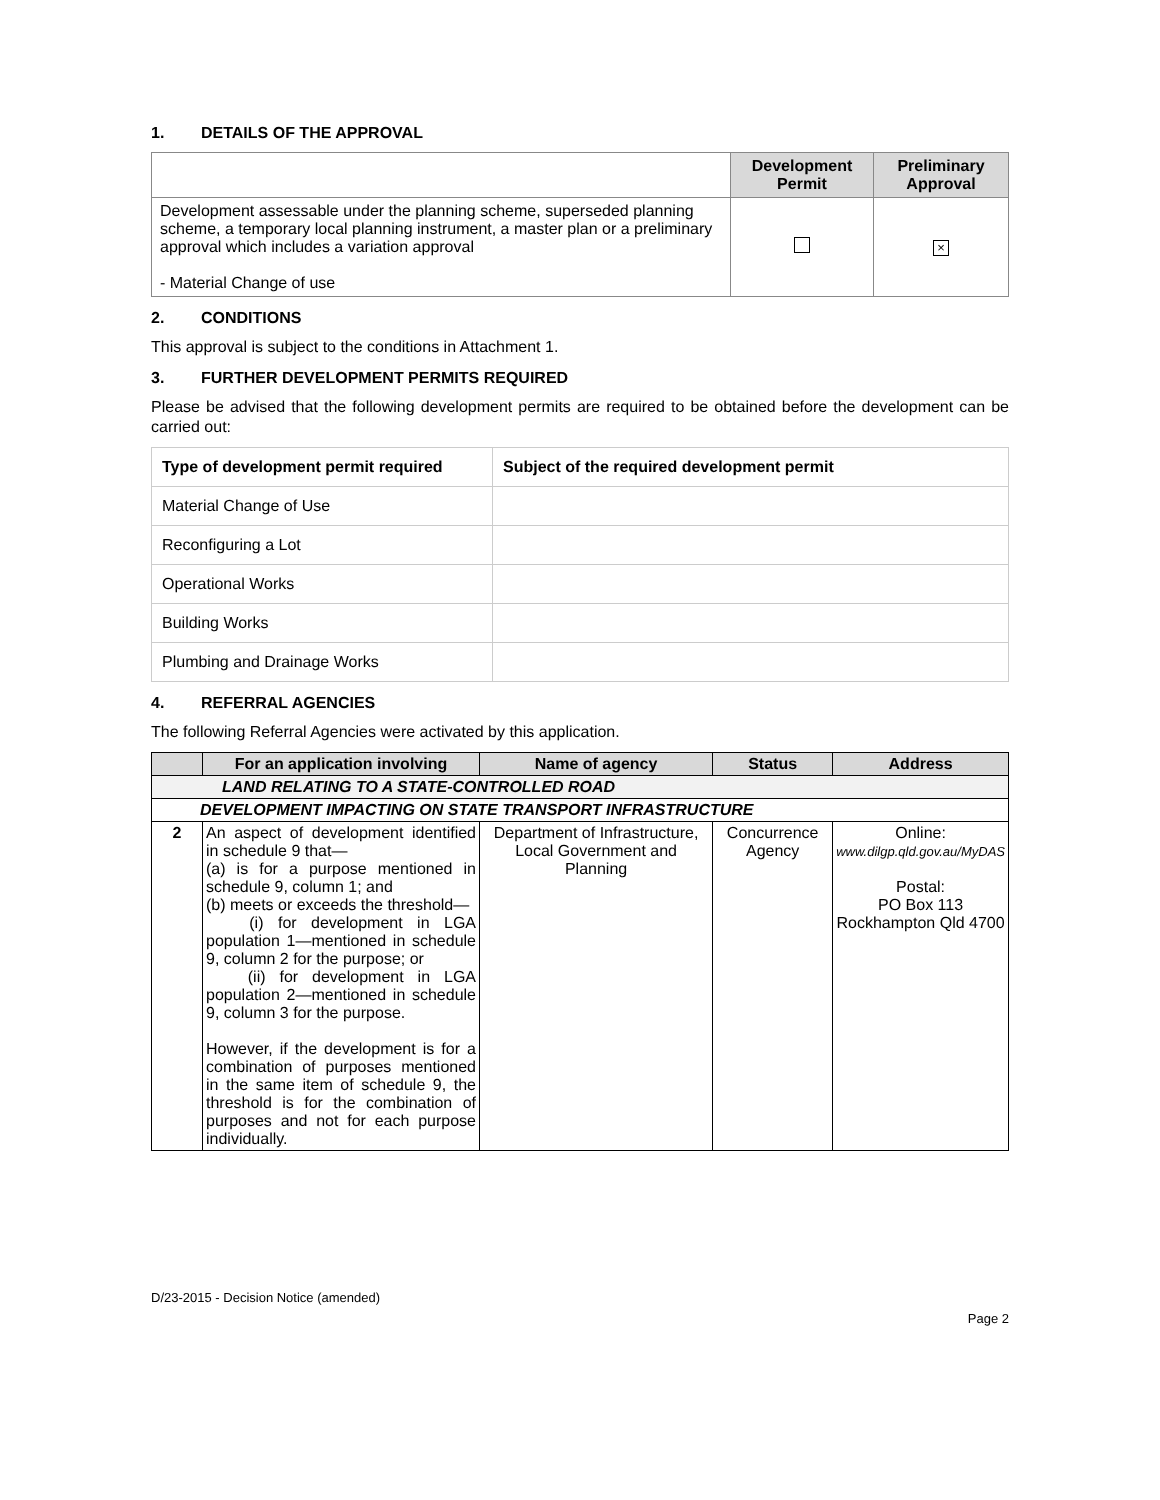1. DETAILS OF THE APPROVAL
| | Development Permit | Preliminary Approval |
| --- | --- | --- |
| Development assessable under the planning scheme, superseded planning scheme, a temporary local planning instrument, a master plan or a preliminary approval which includes a variation approval - Material Change of use | | × |
2. CONDITIONS
This approval is subject to the conditions in Attachment 1.
3. FURTHER DEVELOPMENT PERMITS REQUIRED
Please be advised that the following development permits are required to be obtained before the development can be carried out:
| Type of development permit required | Subject of the required development permit |
| --- | --- |
| Material Change of Use | |
| Reconfiguring a Lot | |
| Operational Works | |
| Building Works | |
| Plumbing and Drainage Works | |
4. REFERRAL AGENCIES
The following Referral Agencies were activated by this application.
| | For an application involving | Name of agency | Status | Address |
| --- | --- | --- | --- | --- |
| LAND RELATING TO A STATE-CONTROLLED ROAD | | | | |
| DEVELOPMENT IMPACTING ON STATE TRANSPORT INFRASTRUCTURE | | | | |
| 2 | An aspect of development identified in schedule 9 that— (a) is for a purpose mentioned in schedule 9, column 1; and (b) meets or exceeds the threshold— (i) for development in LGA population 1—mentioned in schedule 9, column 2 for the purpose; or (ii) for development in LGA population 2—mentioned in schedule 9, column 3 for the purpose. However, if the development is for a combination of purposes mentioned in the same item of schedule 9, the threshold is for the combination of purposes and not for each purpose individually. | Department of Infrastructure, Local Government and Planning | Concurrence Agency | Online: www.dilgp.qld.gov.au/MyDAS Postal: PO Box 113 Rockhampton Qld 4700 |
D/23-2015 - Decision Notice (amended)
Page 2